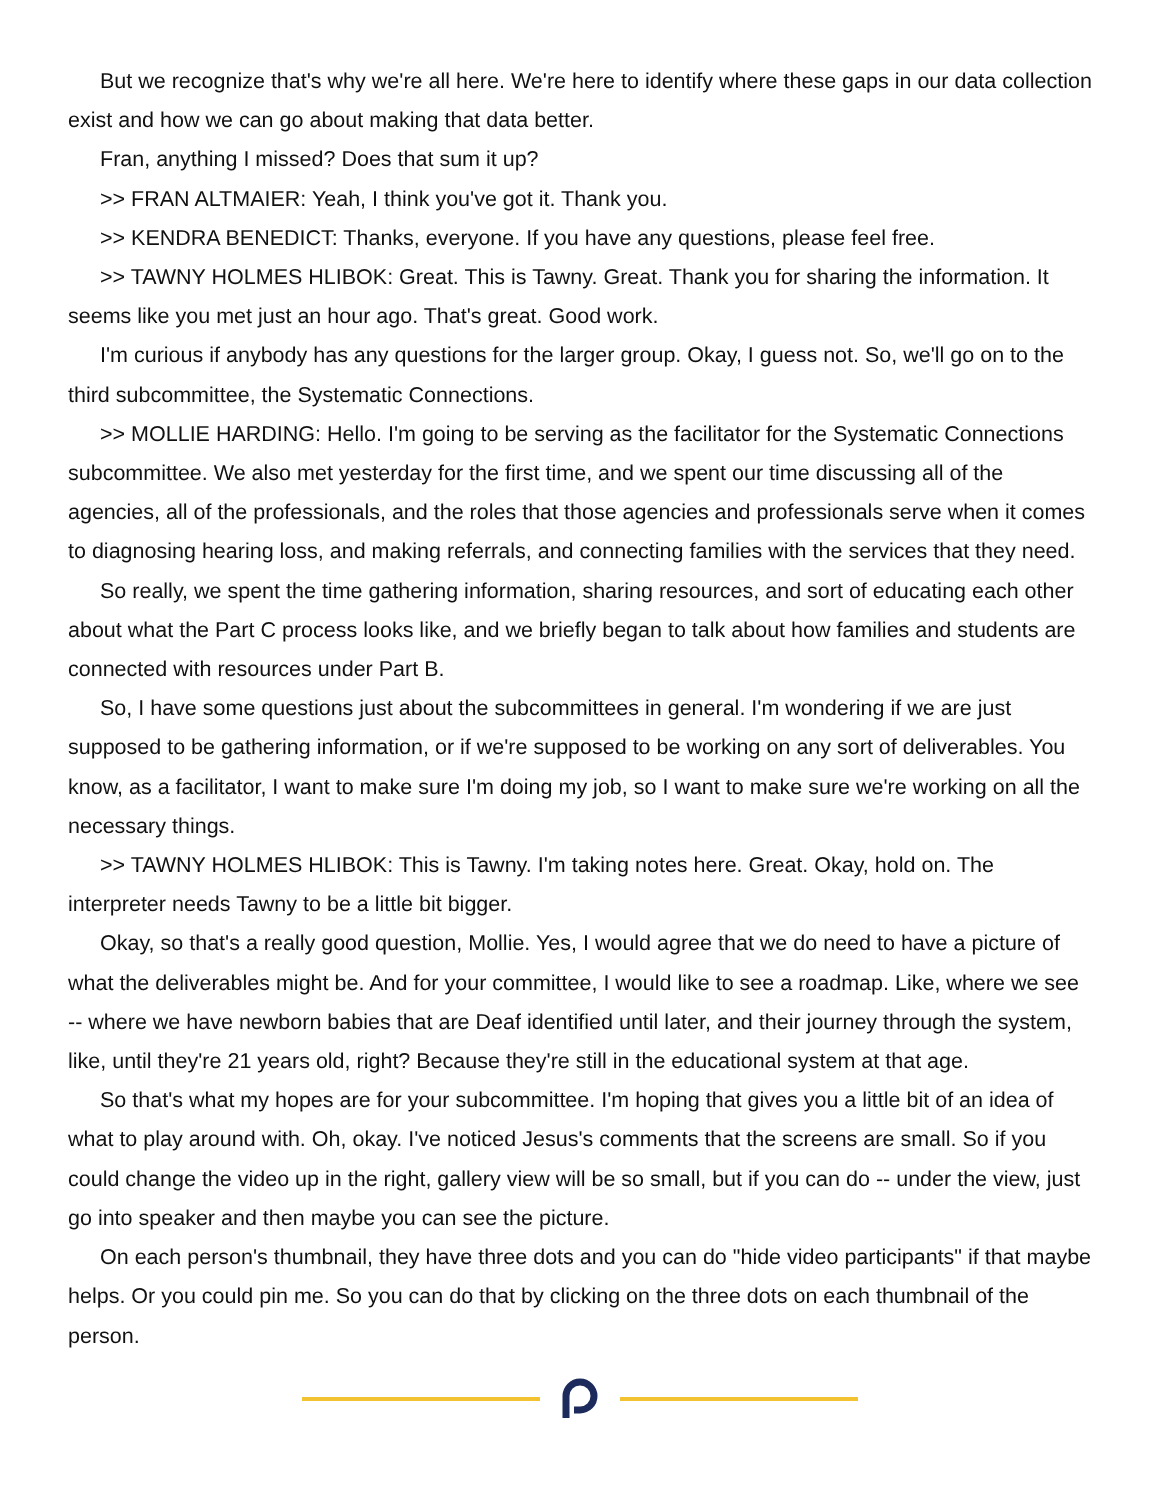But we recognize that's why we're all here. We're here to identify where these gaps in our data collection exist and how we can go about making that data better.
Fran, anything I missed? Does that sum it up?
>> FRAN ALTMAIER: Yeah, I think you've got it. Thank you.
>> KENDRA BENEDICT: Thanks, everyone. If you have any questions, please feel free.
>> TAWNY HOLMES HLIBOK: Great. This is Tawny. Great. Thank you for sharing the information. It seems like you met just an hour ago. That's great. Good work.
I'm curious if anybody has any questions for the larger group. Okay, I guess not. So, we'll go on to the third subcommittee, the Systematic Connections.
>> MOLLIE HARDING: Hello. I'm going to be serving as the facilitator for the Systematic Connections subcommittee. We also met yesterday for the first time, and we spent our time discussing all of the agencies, all of the professionals, and the roles that those agencies and professionals serve when it comes to diagnosing hearing loss, and making referrals, and connecting families with the services that they need.
So really, we spent the time gathering information, sharing resources, and sort of educating each other about what the Part C process looks like, and we briefly began to talk about how families and students are connected with resources under Part B.
So, I have some questions just about the subcommittees in general. I'm wondering if we are just supposed to be gathering information, or if we're supposed to be working on any sort of deliverables. You know, as a facilitator, I want to make sure I'm doing my job, so I want to make sure we're working on all the necessary things.
>> TAWNY HOLMES HLIBOK: This is Tawny. I'm taking notes here. Great. Okay, hold on. The interpreter needs Tawny to be a little bit bigger.
Okay, so that's a really good question, Mollie. Yes, I would agree that we do need to have a picture of what the deliverables might be. And for your committee, I would like to see a roadmap. Like, where we see -- where we have newborn babies that are Deaf identified until later, and their journey through the system, like, until they're 21 years old, right? Because they're still in the educational system at that age.
So that's what my hopes are for your subcommittee. I'm hoping that gives you a little bit of an idea of what to play around with. Oh, okay. I've noticed Jesus's comments that the screens are small. So if you could change the video up in the right, gallery view will be so small, but if you can do -- under the view, just go into speaker and then maybe you can see the picture.
On each person's thumbnail, they have three dots and you can do "hide video participants" if that maybe helps. Or you could pin me. So you can do that by clicking on the three dots on each thumbnail of the person.